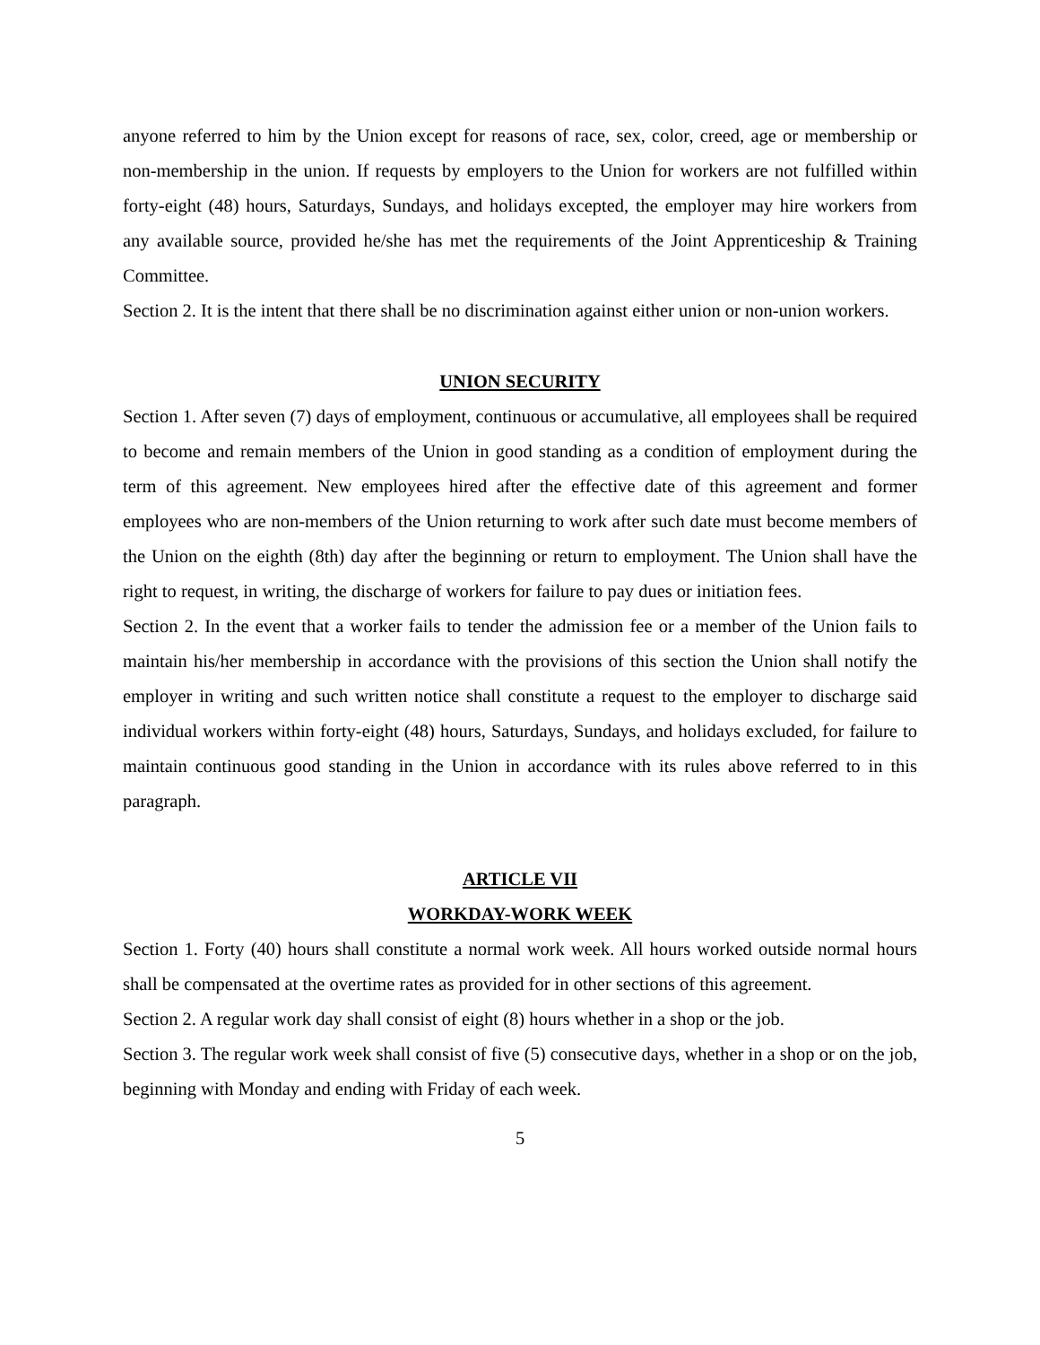anyone referred to him by the Union except for reasons of race, sex, color, creed, age or membership or non-membership in the union. If requests by employers to the Union for workers are not fulfilled within forty-eight (48) hours, Saturdays, Sundays, and holidays excepted, the employer may hire workers from any available source, provided he/she has met the requirements of the Joint Apprenticeship & Training Committee.
Section 2. It is the intent that there shall be no discrimination against either union or non-union workers.
UNION SECURITY
Section 1. After seven (7) days of employment, continuous or accumulative, all employees shall be required to become and remain members of the Union in good standing as a condition of employment during the term of this agreement. New employees hired after the effective date of this agreement and former employees who are non-members of the Union returning to work after such date must become members of the Union on the eighth (8th) day after the beginning or return to employment. The Union shall have the right to request, in writing, the discharge of workers for failure to pay dues or initiation fees.
Section 2. In the event that a worker fails to tender the admission fee or a member of the Union fails to maintain his/her membership in accordance with the provisions of this section the Union shall notify the employer in writing and such written notice shall constitute a request to the employer to discharge said individual workers within forty-eight (48) hours, Saturdays, Sundays, and holidays excluded, for failure to maintain continuous good standing in the Union in accordance with its rules above referred to in this paragraph.
ARTICLE VII
WORKDAY-WORK WEEK
Section 1. Forty (40) hours shall constitute a normal work week. All hours worked outside normal hours shall be compensated at the overtime rates as provided for in other sections of this agreement.
Section 2. A regular work day shall consist of eight (8) hours whether in a shop or the job.
Section 3. The regular work week shall consist of five (5) consecutive days, whether in a shop or on the job, beginning with Monday and ending with Friday of each week.
5